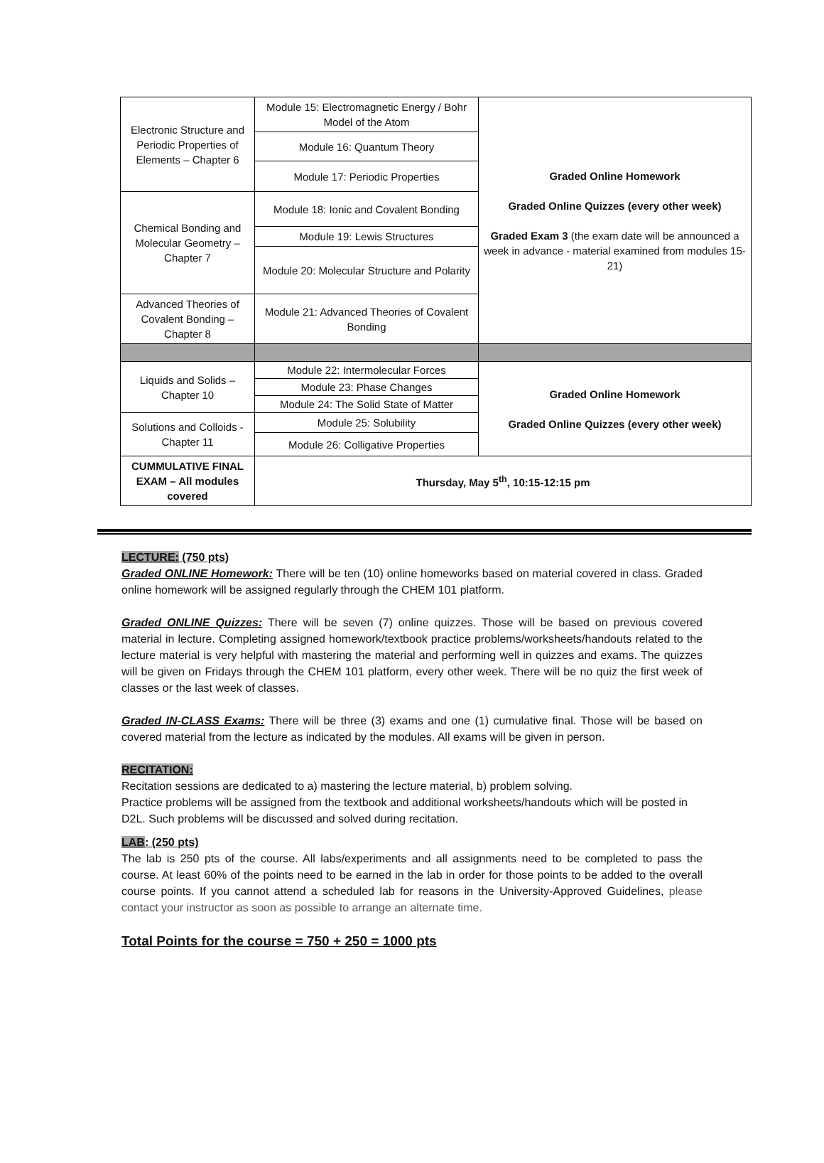| Electronic Structure and Periodic Properties of Elements – Chapter 6 | Module 15: Electromagnetic Energy / Bohr Model of the Atom | Graded Online Homework Graded Online Quizzes (every other week) Graded Exam 3 (the exam date will be announced a week in advance - material examined from modules 15-21) |
| | Module 16: Quantum Theory | |
| | Module 17: Periodic Properties | |
| Chemical Bonding and Molecular Geometry – Chapter 7 | Module 18: Ionic and Covalent Bonding | |
| | Module 19: Lewis Structures | |
| | Module 20: Molecular Structure and Polarity | |
| Advanced Theories of Covalent Bonding – Chapter 8 | Module 21: Advanced Theories of Covalent Bonding | |
| Liquids and Solids – Chapter 10 | Module 22: Intermolecular Forces | Graded Online Homework Graded Online Quizzes (every other week) |
| | Module 23: Phase Changes | |
| | Module 24: The Solid State of Matter | |
| Solutions and Colloids - Chapter 11 | Module 25: Solubility | |
| | Module 26: Colligative Properties | |
| CUMMULATIVE FINAL EXAM – All modules covered | Thursday, May 5<sup>th</sup>, 10:15-12:15 pm | |
LECTURE: (750 pts)
Graded ONLINE Homework: There will be ten (10) online homeworks based on material covered in class. Graded online homework will be assigned regularly through the CHEM 101 platform.
Graded ONLINE Quizzes: There will be seven (7) online quizzes. Those will be based on previous covered material in lecture. Completing assigned homework/textbook practice problems/worksheets/handouts related to the lecture material is very helpful with mastering the material and performing well in quizzes and exams. The quizzes will be given on Fridays through the CHEM 101 platform, every other week. There will be no quiz the first week of classes or the last week of classes.
Graded IN-CLASS Exams: There will be three (3) exams and one (1) cumulative final. Those will be based on covered material from the lecture as indicated by the modules. All exams will be given in person.
RECITATION:
Recitation sessions are dedicated to a) mastering the lecture material, b) problem solving.
Practice problems will be assigned from the textbook and additional worksheets/handouts which will be posted in D2L. Such problems will be discussed and solved during recitation.
LAB: (250 pts)
The lab is 250 pts of the course. All labs/experiments and all assignments need to be completed to pass the course. At least 60% of the points need to be earned in the lab in order for those points to be added to the overall course points. If you cannot attend a scheduled lab for reasons in the University-Approved Guidelines, please contact your instructor as soon as possible to arrange an alternate time.
Total Points for the course = 750 + 250 = 1000 pts